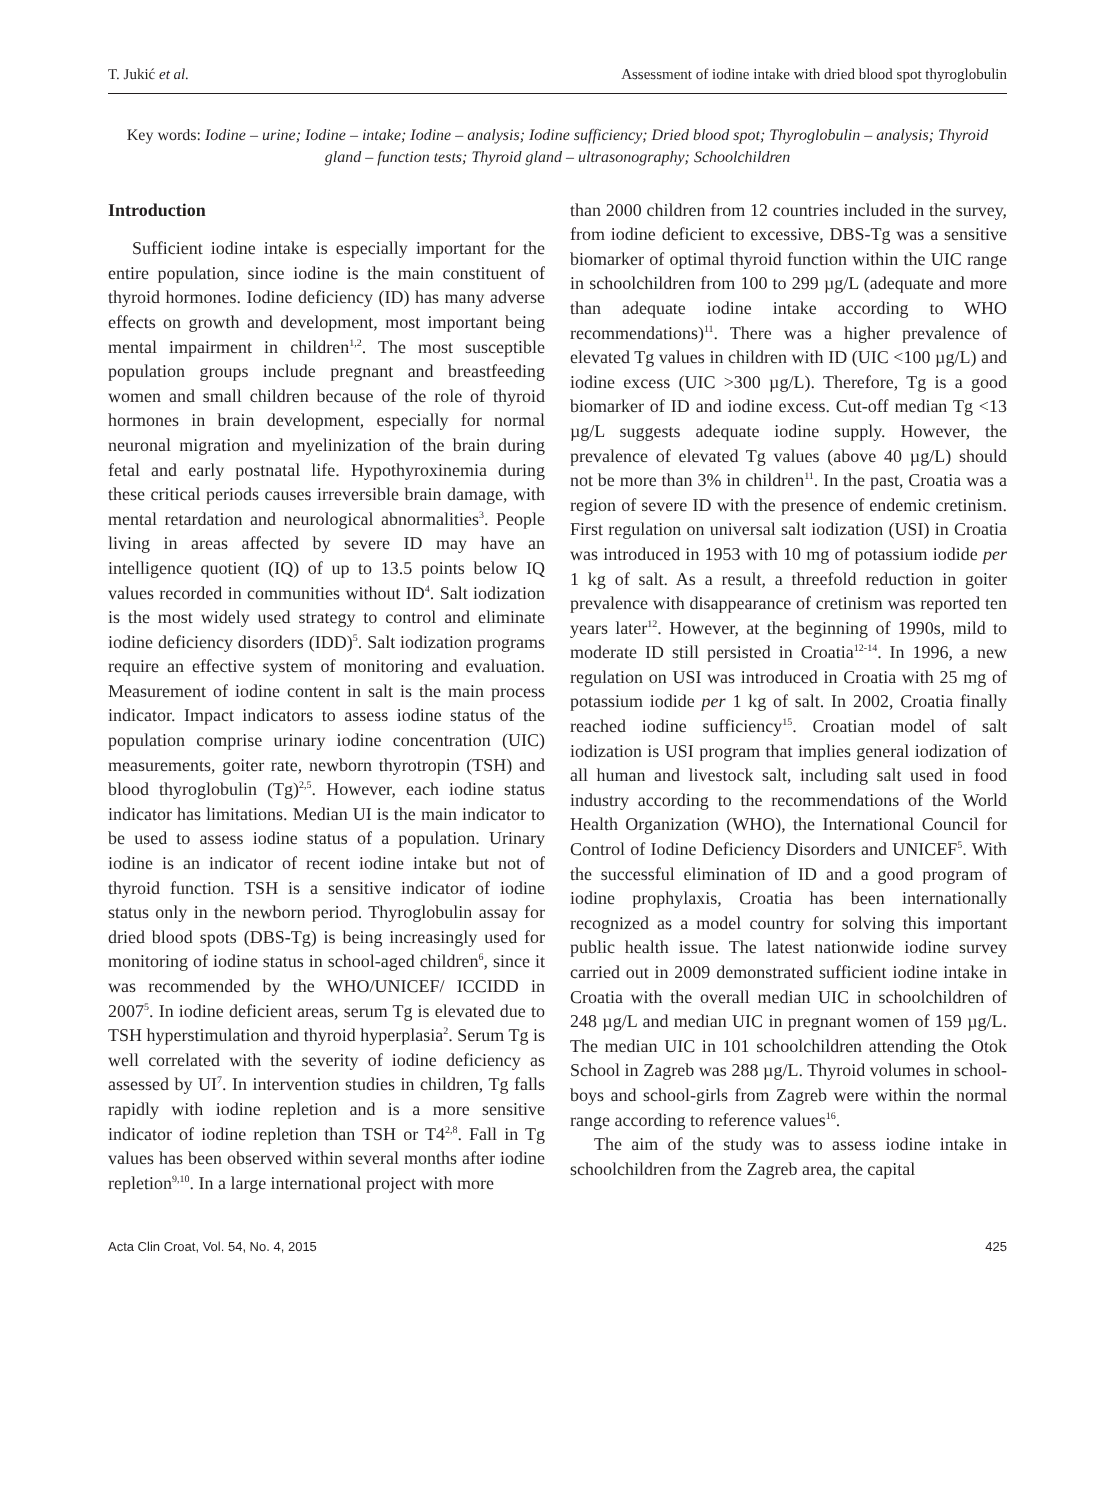T. Jukić et al. Assessment of iodine intake with dried blood spot thyroglobulin
Key words: Iodine – urine; Iodine – intake; Iodine – analysis; Iodine sufficiency; Dried blood spot; Thyroglobulin – analysis; Thyroid gland – function tests; Thyroid gland – ultrasonography; Schoolchildren
Introduction
Sufficient iodine intake is especially important for the entire population, since iodine is the main constituent of thyroid hormones. Iodine deficiency (ID) has many adverse effects on growth and development, most important being mental impairment in children<sup>1,2</sup>. The most susceptible population groups include pregnant and breastfeeding women and small children because of the role of thyroid hormones in brain development, especially for normal neuronal migration and myelinization of the brain during fetal and early postnatal life. Hypothyroxinemia during these critical periods causes irreversible brain damage, with mental retardation and neurological abnormalities<sup>3</sup>. People living in areas affected by severe ID may have an intelligence quotient (IQ) of up to 13.5 points below IQ values recorded in communities without ID<sup>4</sup>. Salt iodization is the most widely used strategy to control and eliminate iodine deficiency disorders (IDD)<sup>5</sup>. Salt iodization programs require an effective system of monitoring and evaluation. Measurement of iodine content in salt is the main process indicator. Impact indicators to assess iodine status of the population comprise urinary iodine concentration (UIC) measurements, goiter rate, newborn thyrotropin (TSH) and blood thyroglobulin (Tg)<sup>2,5</sup>. However, each iodine status indicator has limitations. Median UI is the main indicator to be used to assess iodine status of a population. Urinary iodine is an indicator of recent iodine intake but not of thyroid function. TSH is a sensitive indicator of iodine status only in the newborn period. Thyroglobulin assay for dried blood spots (DBS-Tg) is being increasingly used for monitoring of iodine status in school-aged children<sup>6</sup>, since it was recommended by the WHO/UNICEF/ ICCIDD in 2007<sup>5</sup>. In iodine deficient areas, serum Tg is elevated due to TSH hyperstimulation and thyroid hyperplasia<sup>2</sup>. Serum Tg is well correlated with the severity of iodine deficiency as assessed by UI<sup>7</sup>. In intervention studies in children, Tg falls rapidly with iodine repletion and is a more sensitive indicator of iodine repletion than TSH or T4<sup>2,8</sup>. Fall in Tg values has been observed within several months after iodine repletion<sup>9,10</sup>. In a large international project with more
than 2000 children from 12 countries included in the survey, from iodine deficient to excessive, DBS-Tg was a sensitive biomarker of optimal thyroid function within the UIC range in schoolchildren from 100 to 299 µg/L (adequate and more than adequate iodine intake according to WHO recommendations)<sup>11</sup>. There was a higher prevalence of elevated Tg values in children with ID (UIC <100 µg/L) and iodine excess (UIC >300 µg/L). Therefore, Tg is a good biomarker of ID and iodine excess. Cut-off median Tg <13 µg/L suggests adequate iodine supply. However, the prevalence of elevated Tg values (above 40 µg/L) should not be more than 3% in children<sup>11</sup>. In the past, Croatia was a region of severe ID with the presence of endemic cretinism. First regulation on universal salt iodization (USI) in Croatia was introduced in 1953 with 10 mg of potassium iodide per 1 kg of salt. As a result, a threefold reduction in goiter prevalence with disappearance of cretinism was reported ten years later<sup>12</sup>. However, at the beginning of 1990s, mild to moderate ID still persisted in Croatia<sup>12-14</sup>. In 1996, a new regulation on USI was introduced in Croatia with 25 mg of potassium iodide per 1 kg of salt. In 2002, Croatia finally reached iodine sufficiency<sup>15</sup>. Croatian model of salt iodization is USI program that implies general iodization of all human and livestock salt, including salt used in food industry according to the recommendations of the World Health Organization (WHO), the International Council for Control of Iodine Deficiency Disorders and UNICEF<sup>5</sup>. With the successful elimination of ID and a good program of iodine prophylaxis, Croatia has been internationally recognized as a model country for solving this important public health issue. The latest nationwide iodine survey carried out in 2009 demonstrated sufficient iodine intake in Croatia with the overall median UIC in schoolchildren of 248 µg/L and median UIC in pregnant women of 159 µg/L. The median UIC in 101 schoolchildren attending the Otok School in Zagreb was 288 µg/L. Thyroid volumes in school-boys and school-girls from Zagreb were within the normal range according to reference values<sup>16</sup>.
The aim of the study was to assess iodine intake in schoolchildren from the Zagreb area, the capital
Acta Clin Croat, Vol. 54, No. 4, 2015 425